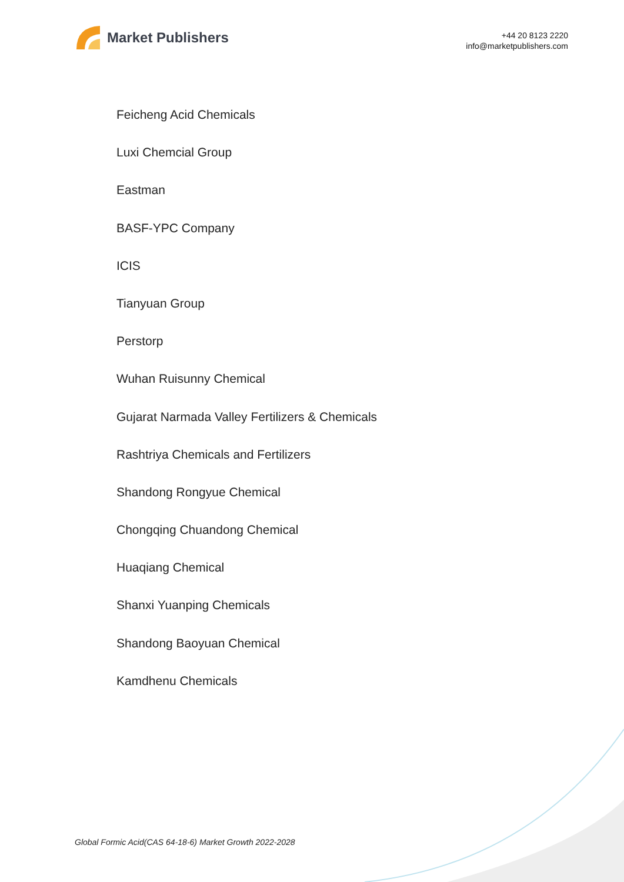Market Publishers
+44 20 8123 2220
info@marketpublishers.com
Feicheng Acid Chemicals
Luxi Chemcial Group
Eastman
BASF-YPC Company
ICIS
Tianyuan Group
Perstorp
Wuhan Ruisunny Chemical
Gujarat Narmada Valley Fertilizers & Chemicals
Rashtriya Chemicals and Fertilizers
Shandong Rongyue Chemical
Chongqing Chuandong Chemical
Huaqiang Chemical
Shanxi Yuanping Chemicals
Shandong Baoyuan Chemical
Kamdhenu Chemicals
Global Formic Acid(CAS 64-18-6) Market Growth 2022-2028